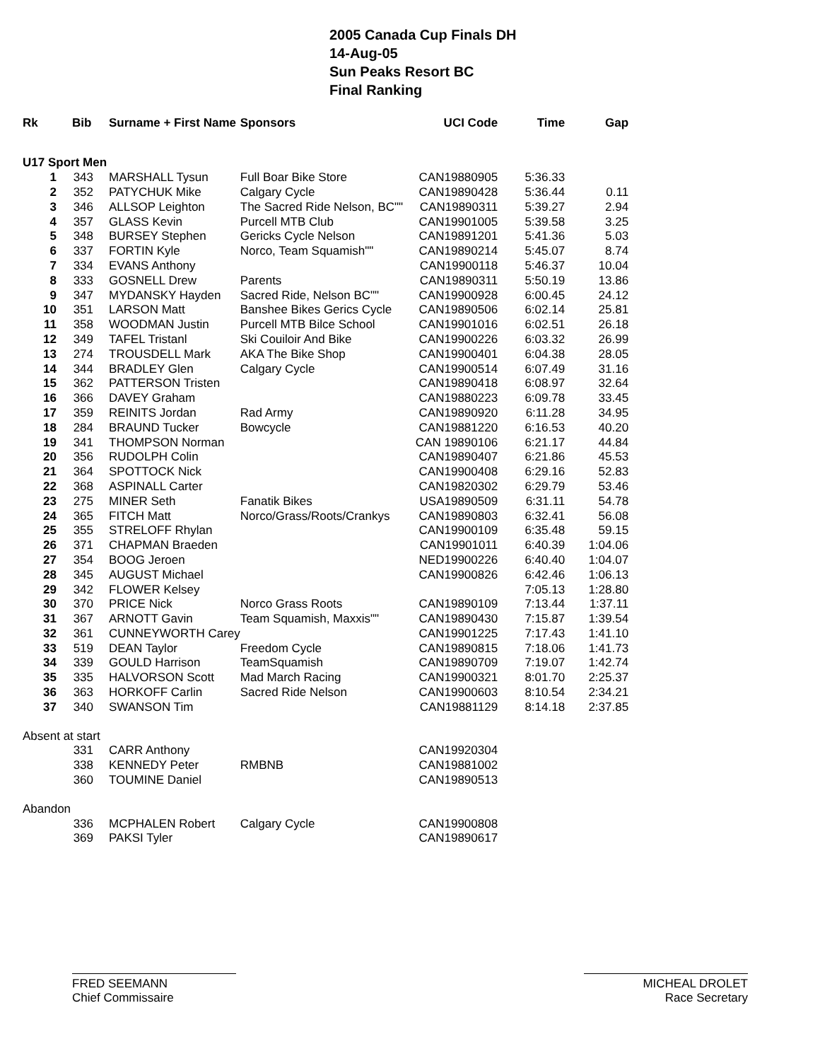2005 Canada Cup Finals DH
14-Aug-05
Sun Peaks Resort BC
Final Ranking
| Rk | Bib | Surname + First Name | Sponsors | UCI Code | Time | Gap |
| --- | --- | --- | --- | --- | --- | --- |
| U17 Sport Men | | | | | | |
| 1 | 343 | MARSHALL Tysun | Full Boar Bike Store | CAN19880905 | 5:36.33 | |
| 2 | 352 | PATYCHUK Mike | Calgary Cycle | CAN19890428 | 5:36.44 | 0.11 |
| 3 | 346 | ALLSOP Leighton | The Sacred Ride Nelson, BC"" | CAN19890311 | 5:39.27 | 2.94 |
| 4 | 357 | GLASS Kevin | Purcell MTB Club | CAN19901005 | 5:39.58 | 3.25 |
| 5 | 348 | BURSEY Stephen | Gericks Cycle Nelson | CAN19891201 | 5:41.36 | 5.03 |
| 6 | 337 | FORTIN Kyle | Norco, Team Squamish"" | CAN19890214 | 5:45.07 | 8.74 |
| 7 | 334 | EVANS Anthony | | CAN19900118 | 5:46.37 | 10.04 |
| 8 | 333 | GOSNELL Drew | Parents | CAN19890311 | 5:50.19 | 13.86 |
| 9 | 347 | MYDANSKY Hayden | Sacred Ride, Nelson BC"" | CAN19900928 | 6:00.45 | 24.12 |
| 10 | 351 | LARSON Matt | Banshee Bikes Gerics Cycle | CAN19890506 | 6:02.14 | 25.81 |
| 11 | 358 | WOODMAN Justin | Purcell MTB Bilce School | CAN19901016 | 6:02.51 | 26.18 |
| 12 | 349 | TAFEL Tristanl | Ski Couiloir And Bike | CAN19900226 | 6:03.32 | 26.99 |
| 13 | 274 | TROUSDELL Mark | AKA The Bike Shop | CAN19900401 | 6:04.38 | 28.05 |
| 14 | 344 | BRADLEY Glen | Calgary Cycle | CAN19900514 | 6:07.49 | 31.16 |
| 15 | 362 | PATTERSON Tristen | | CAN19890418 | 6:08.97 | 32.64 |
| 16 | 366 | DAVEY Graham | | CAN19880223 | 6:09.78 | 33.45 |
| 17 | 359 | REINITS Jordan | Rad Army | CAN19890920 | 6:11.28 | 34.95 |
| 18 | 284 | BRAUND Tucker | Bowcycle | CAN19881220 | 6:16.53 | 40.20 |
| 19 | 341 | THOMPSON Norman | | CAN 19890106 | 6:21.17 | 44.84 |
| 20 | 356 | RUDOLPH Colin | | CAN19890407 | 6:21.86 | 45.53 |
| 21 | 364 | SPOTTOCK Nick | | CAN19900408 | 6:29.16 | 52.83 |
| 22 | 368 | ASPINALL Carter | | CAN19820302 | 6:29.79 | 53.46 |
| 23 | 275 | MINER Seth | Fanatik Bikes | USA19890509 | 6:31.11 | 54.78 |
| 24 | 365 | FITCH Matt | Norco/Grass/Roots/Crankys | CAN19890803 | 6:32.41 | 56.08 |
| 25 | 355 | STRELOFF Rhylan | | CAN19900109 | 6:35.48 | 59.15 |
| 26 | 371 | CHAPMAN Braeden | | CAN19901011 | 6:40.39 | 1:04.06 |
| 27 | 354 | BOOG Jeroen | | NED19900226 | 6:40.40 | 1:04.07 |
| 28 | 345 | AUGUST Michael | | CAN19900826 | 6:42.46 | 1:06.13 |
| 29 | 342 | FLOWER Kelsey | | | 7:05.13 | 1:28.80 |
| 30 | 370 | PRICE Nick | Norco Grass Roots | CAN19890109 | 7:13.44 | 1:37.11 |
| 31 | 367 | ARNOTT Gavin | Team Squamish, Maxxis"" | CAN19890430 | 7:15.87 | 1:39.54 |
| 32 | 361 | CUNNEYWORTH Carey | | CAN19901225 | 7:17.43 | 1:41.10 |
| 33 | 519 | DEAN Taylor | Freedom Cycle | CAN19890815 | 7:18.06 | 1:41.73 |
| 34 | 339 | GOULD Harrison | TeamSquamish | CAN19890709 | 7:19.07 | 1:42.74 |
| 35 | 335 | HALVORSON Scott | Mad March Racing | CAN19900321 | 8:01.70 | 2:25.37 |
| 36 | 363 | HORKOFF Carlin | Sacred Ride Nelson | CAN19900603 | 8:10.54 | 2:34.21 |
| 37 | 340 | SWANSON Tim | | CAN19881129 | 8:14.18 | 2:37.85 |
| Absent at start | | | | | | |
| | 331 | CARR Anthony | | CAN19920304 | | |
| | 338 | KENNEDY Peter | RMBNB | CAN19881002 | | |
| | 360 | TOUMINE Daniel | | CAN19890513 | | |
| Abandon | | | | | | |
| | 336 | MCPHALEN Robert | Calgary Cycle | CAN19900808 | | |
| | 369 | PAKSI Tyler | | CAN19890617 | | |
FRED SEEMANN
Chief Commissaire
MICHEAL DROLET
Race Secretary